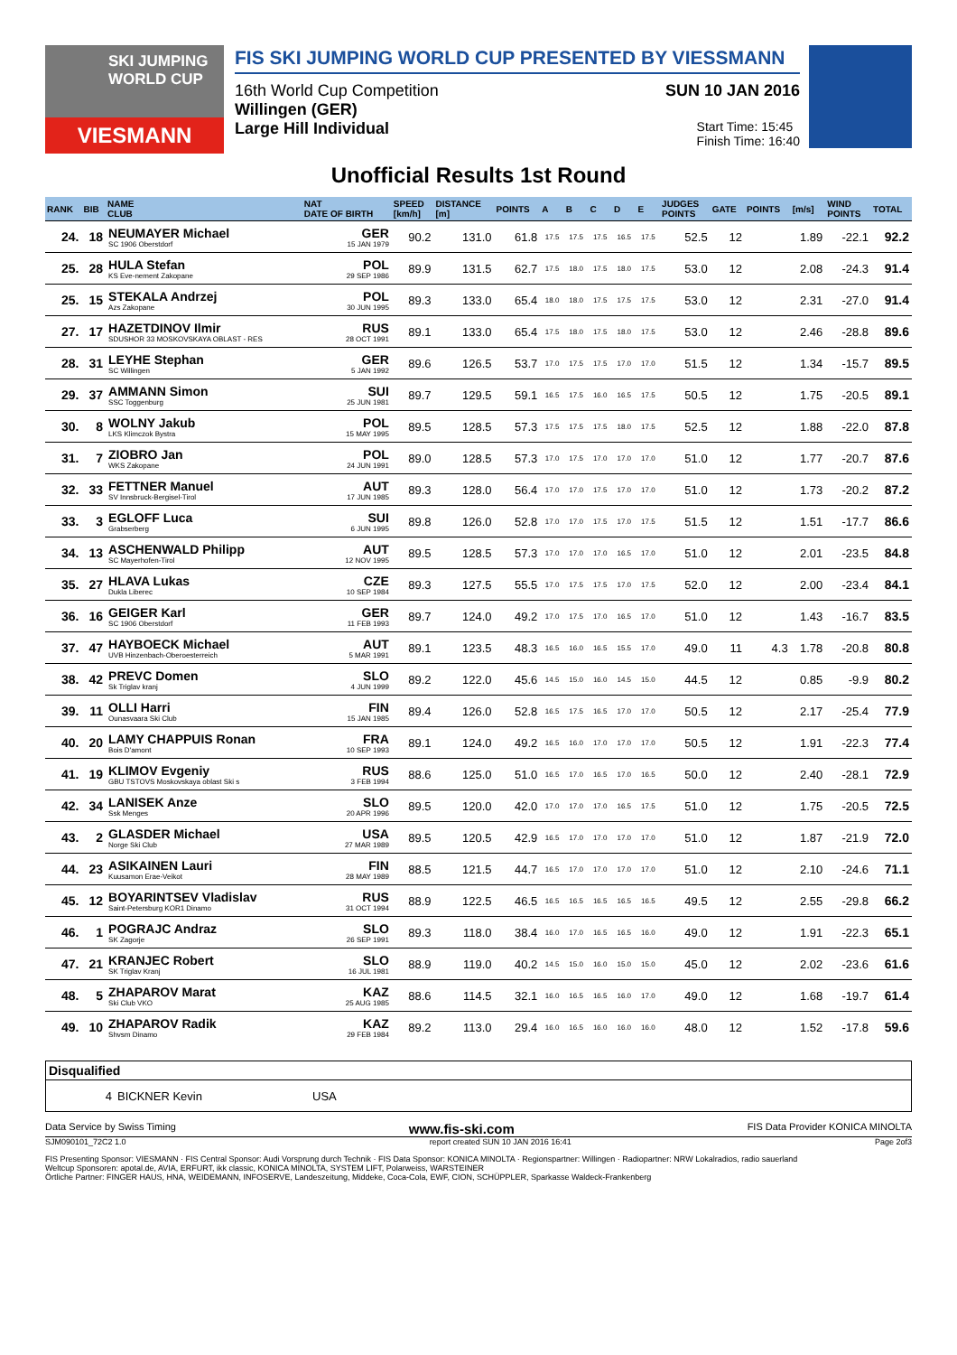SKI JUMPING WORLD CUP
VIESMANN
FIS SKI JUMPING WORLD CUP PRESENTED BY VIESSMANN
16th World Cup Competition SUN 10 JAN 2016
Willingen (GER)
Large Hill Individual Start Time: 15:45
Finish Time: 16:40
Unofficial Results 1st Round
| RANK | BIB | NAME CLUB | NAT DATE OF BIRTH | SPEED [km/h] | DISTANCE [m] | POINTS | A | B | C | D | E | JUDGES POINTS | GATE | POINTS | [m/s] | WIND POINTS | TOTAL |
| --- | --- | --- | --- | --- | --- | --- | --- | --- | --- | --- | --- | --- | --- | --- | --- | --- | --- |
| 24. | 18 | NEUMAYER Michael SC 1906 Oberstdorf | GER 15 JAN 1979 | 90.2 | 131.0 | 61.8 | 17.5 | 17.5 | 17.5 | 16.5 | 17.5 | 52.5 | 12 | | 1.89 | -22.1 | 92.2 |
| 25. | 28 | HULA Stefan KS Eve-nement Zakopane | POL 29 SEP 1986 | 89.9 | 131.5 | 62.7 | 17.5 | 18.0 | 17.5 | 18.0 | 17.5 | 53.0 | 12 | | 2.08 | -24.3 | 91.4 |
| 25. | 15 | STEKALA Andrzej Azs Zakopane | POL 30 JUN 1995 | 89.3 | 133.0 | 65.4 | 18.0 | 18.0 | 17.5 | 17.5 | 17.5 | 53.0 | 12 | | 2.31 | -27.0 | 91.4 |
| 27. | 17 | HAZETDINOV Ilmir SDUSHOR 33 MOSKOVSKAYA OBLAST - RES | RUS 28 OCT 1991 | 89.1 | 133.0 | 65.4 | 17.5 | 18.0 | 17.5 | 18.0 | 17.5 | 53.0 | 12 | | 2.46 | -28.8 | 89.6 |
| 28. | 31 | LEYHE Stephan SC Willingen | GER 5 JAN 1992 | 89.6 | 126.5 | 53.7 | 17.0 | 17.5 | 17.5 | 17.0 | 17.0 | 51.5 | 12 | | 1.34 | -15.7 | 89.5 |
| 29. | 37 | AMMANN Simon SSC Toggenburg | SUI 25 JUN 1981 | 89.7 | 129.5 | 59.1 | 16.5 | 17.5 | 16.0 | 16.5 | 17.5 | 50.5 | 12 | | 1.75 | -20.5 | 89.1 |
| 30. | 8 | WOLNY Jakub LKS Klimczok Bystra | POL 15 MAY 1995 | 89.5 | 128.5 | 57.3 | 17.5 | 17.5 | 17.5 | 18.0 | 17.5 | 52.5 | 12 | | 1.88 | -22.0 | 87.8 |
| 31. | 7 | ZIOBRO Jan WKS Zakopane | POL 24 JUN 1991 | 89.0 | 128.5 | 57.3 | 17.0 | 17.5 | 17.0 | 17.0 | 17.0 | 51.0 | 12 | | 1.77 | -20.7 | 87.6 |
| 32. | 33 | FETTNER Manuel SV Innsbruck-Bergisel-Tirol | AUT 17 JUN 1985 | 89.3 | 128.0 | 56.4 | 17.0 | 17.0 | 17.5 | 17.0 | 17.0 | 51.0 | 12 | | 1.73 | -20.2 | 87.2 |
| 33. | 3 | EGLOFF Luca Grabserberg | SUI 6 JUN 1995 | 89.8 | 126.0 | 52.8 | 17.0 | 17.0 | 17.5 | 17.0 | 17.5 | 51.5 | 12 | | 1.51 | -17.7 | 86.6 |
| 34. | 13 | ASCHENWALD Philipp SC Mayerhofen-Tirol | AUT 12 NOV 1995 | 89.5 | 128.5 | 57.3 | 17.0 | 17.0 | 17.0 | 16.5 | 17.0 | 51.0 | 12 | | 2.01 | -23.5 | 84.8 |
| 35. | 27 | HLAVA Lukas Dukla Liberec | CZE 10 SEP 1984 | 89.3 | 127.5 | 55.5 | 17.0 | 17.5 | 17.5 | 17.0 | 17.5 | 52.0 | 12 | | 2.00 | -23.4 | 84.1 |
| 36. | 16 | GEIGER Karl SC 1906 Oberstdorf | GER 11 FEB 1993 | 89.7 | 124.0 | 49.2 | 17.0 | 17.5 | 17.0 | 16.5 | 17.0 | 51.0 | 12 | | 1.43 | -16.7 | 83.5 |
| 37. | 47 | HAYBOECK Michael UVB Hinzenbach-Oberoesterreich | AUT 5 MAR 1991 | 89.1 | 123.5 | 48.3 | 16.5 | 16.0 | 16.5 | 15.5 | 17.0 | 49.0 | 11 | 4.3 | 1.78 | -20.8 | 80.8 |
| 38. | 42 | PREVC Domen Sk Triglav kranj | SLO 4 JUN 1999 | 89.2 | 122.0 | 45.6 | 14.5 | 15.0 | 16.0 | 14.5 | 15.0 | 44.5 | 12 | | 0.85 | -9.9 | 80.2 |
| 39. | 11 | OLLI Harri Ounasvaara Ski Club | FIN 15 JAN 1985 | 89.4 | 126.0 | 52.8 | 16.5 | 17.5 | 16.5 | 17.0 | 17.0 | 50.5 | 12 | | 2.17 | -25.4 | 77.9 |
| 40. | 20 | LAMY CHAPPUIS Ronan Bois D'amont | FRA 10 SEP 1993 | 89.1 | 124.0 | 49.2 | 16.5 | 16.0 | 17.0 | 17.0 | 17.0 | 50.5 | 12 | | 1.91 | -22.3 | 77.4 |
| 41. | 19 | KLIMOV Evgeniy GBU TSTOVS Moskovskaya oblast Ski s | RUS 3 FEB 1994 | 88.6 | 125.0 | 51.0 | 16.5 | 17.0 | 16.5 | 17.0 | 16.5 | 50.0 | 12 | | 2.40 | -28.1 | 72.9 |
| 42. | 34 | LANISEK Anze Ssk Menges | SLO 20 APR 1996 | 89.5 | 120.0 | 42.0 | 17.0 | 17.0 | 17.0 | 16.5 | 17.5 | 51.0 | 12 | | 1.75 | -20.5 | 72.5 |
| 43. | 2 | GLASDER Michael Norge Ski Club | USA 27 MAR 1989 | 89.5 | 120.5 | 42.9 | 16.5 | 17.0 | 17.0 | 17.0 | 17.0 | 51.0 | 12 | | 1.87 | -21.9 | 72.0 |
| 44. | 23 | ASIKAINEN Lauri Kuusamon Erae-Veikot | FIN 28 MAY 1989 | 88.5 | 121.5 | 44.7 | 16.5 | 17.0 | 17.0 | 17.0 | 17.0 | 51.0 | 12 | | 2.10 | -24.6 | 71.1 |
| 45. | 12 | BOYARINTSEV Vladislav Saint-Petersburg KOR1 Dinamo | RUS 31 OCT 1994 | 88.9 | 122.5 | 46.5 | 16.5 | 16.5 | 16.5 | 16.5 | 16.5 | 49.5 | 12 | | 2.55 | -29.8 | 66.2 |
| 46. | 1 | POGRAJC Andraz SK Zagorje | SLO 26 SEP 1991 | 89.3 | 118.0 | 38.4 | 16.0 | 17.0 | 16.5 | 16.5 | 16.0 | 49.0 | 12 | | 1.91 | -22.3 | 65.1 |
| 47. | 21 | KRANJEC Robert SK Triglav Kranj | SLO 16 JUL 1981 | 88.9 | 119.0 | 40.2 | 14.5 | 15.0 | 16.0 | 15.0 | 15.0 | 45.0 | 12 | | 2.02 | -23.6 | 61.6 |
| 48. | 5 | ZHAPAROV Marat Ski Club VKO | KAZ 25 AUG 1985 | 88.6 | 114.5 | 32.1 | 16.0 | 16.5 | 16.5 | 16.0 | 17.0 | 49.0 | 12 | | 1.68 | -19.7 | 61.4 |
| 49. | 10 | ZHAPAROV Radik Shvsm Dinamo | KAZ 29 FEB 1984 | 89.2 | 113.0 | 29.4 | 16.0 | 16.5 | 16.0 | 16.0 | 16.0 | 48.0 | 12 | | 1.52 | -17.8 | 59.6 |
| Disqualified | | |
| 4 | BICKNER Kevin | USA |
Data Service by Swiss Timing www.fis-ski.com FIS Data Provider KONICA MINOLTA
SJM090101_72C2 1.0 report created SUN 10 JAN 2016 16:41 Page 2of3
FIS Presenting Sponsor: VIESMANN · FIS Central Sponsor: Audi Vorsprung durch Technik · FIS Data Sponsor: KONICA MINOLTA · Regionspartner: Willingen · Radiopartner: NRW Lokalradios, radio sauerland
Weltcup Sponsoren: apotal.de, AVIA, ERFURT, ikk classic, KONICA MINOLTA, SYSTEM LIFT, Polarweiss, WARSTEINER
Örtliche Partner: FINGER HAUS, HNA, WEIDEMANN, INFOSERVE, Landeszeitung, Middeke, Coca-Cola, EWF, CION, SCHÜPPLER, Sparkasse Waldeck-Frankenberg